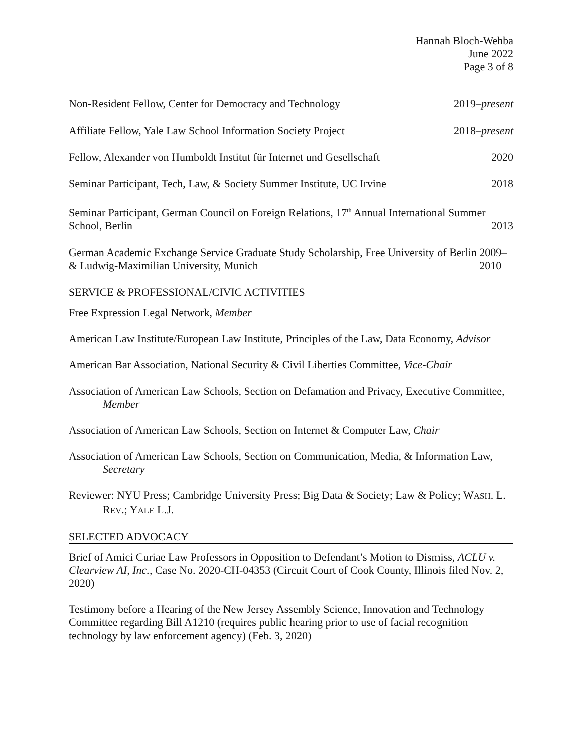Hannah Bloch-Wehba
June 2022
Page 3 of 8
Non-Resident Fellow, Center for Democracy and Technology 2019–present
Affiliate Fellow, Yale Law School Information Society Project 2018–present
Fellow, Alexander von Humboldt Institut für Internet und Gesellschaft 2020
Seminar Participant, Tech, Law, & Society Summer Institute, UC Irvine 2018
Seminar Participant, German Council on Foreign Relations, 17<sup>th</sup> Annual International Summer School, Berlin 2013
German Academic Exchange Service Graduate Study Scholarship, Free University of Berlin & Ludwig-Maximilian University, Munich 2009–2010
SERVICE & PROFESSIONAL/CIVIC ACTIVITIES
Free Expression Legal Network, Member
American Law Institute/European Law Institute, Principles of the Law, Data Economy, Advisor
American Bar Association, National Security & Civil Liberties Committee, Vice-Chair
Association of American Law Schools, Section on Defamation and Privacy, Executive Committee, Member
Association of American Law Schools, Section on Internet & Computer Law, Chair
Association of American Law Schools, Section on Communication, Media, & Information Law, Secretary
Reviewer: NYU Press; Cambridge University Press; Big Data & Society; Law & Policy; WASH. L. REV.; YALE L.J.
SELECTED ADVOCACY
Brief of Amici Curiae Law Professors in Opposition to Defendant’s Motion to Dismiss, ACLU v. Clearview AI, Inc., Case No. 2020-CH-04353 (Circuit Court of Cook County, Illinois filed Nov. 2, 2020)
Testimony before a Hearing of the New Jersey Assembly Science, Innovation and Technology Committee regarding Bill A1210 (requires public hearing prior to use of facial recognition technology by law enforcement agency) (Feb. 3, 2020)